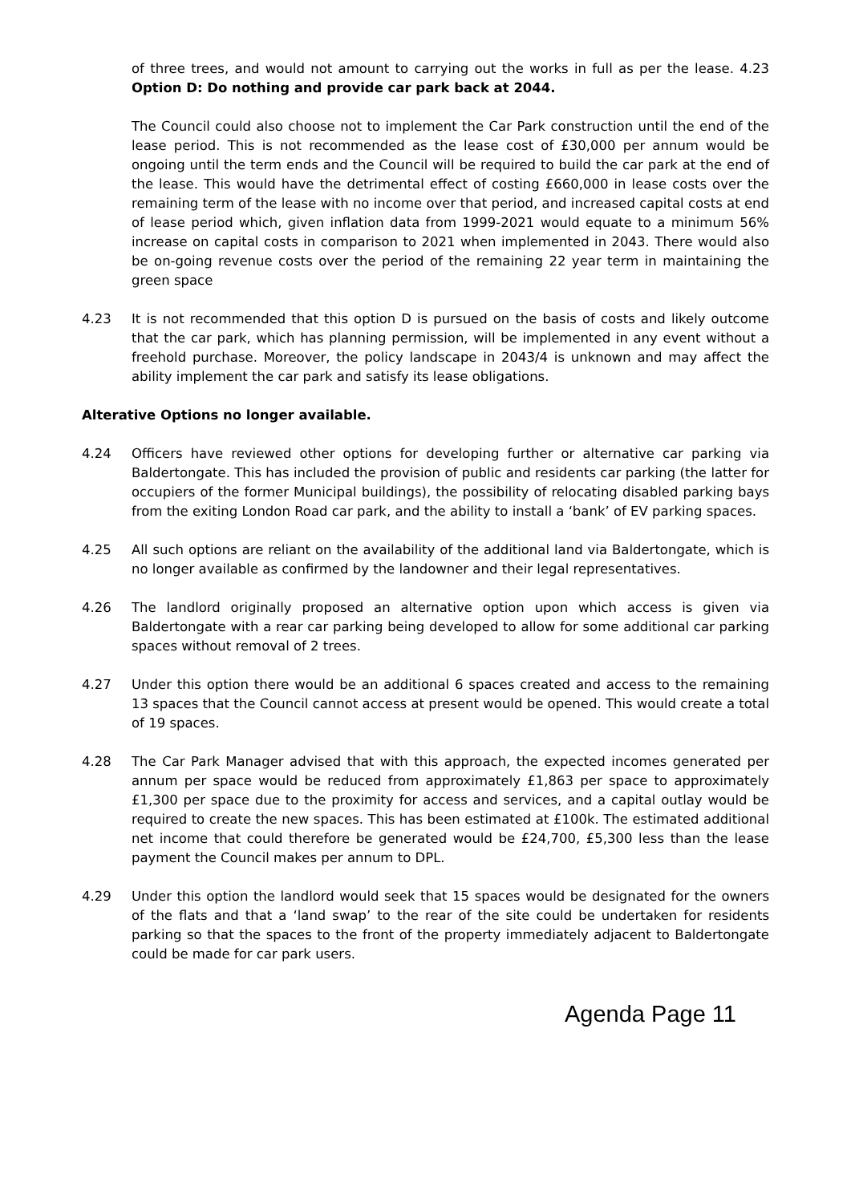of three trees, and would not amount to carrying out the works in full as per the lease. 4.23 Option D: Do nothing and provide car park back at 2044.
The Council could also choose not to implement the Car Park construction until the end of the lease period. This is not recommended as the lease cost of £30,000 per annum would be ongoing until the term ends and the Council will be required to build the car park at the end of the lease. This would have the detrimental effect of costing £660,000 in lease costs over the remaining term of the lease with no income over that period, and increased capital costs at end of lease period which, given inflation data from 1999-2021 would equate to a minimum 56% increase on capital costs in comparison to 2021 when implemented in 2043. There would also be on-going revenue costs over the period of the remaining 22 year term in maintaining the green space
4.23 It is not recommended that this option D is pursued on the basis of costs and likely outcome that the car park, which has planning permission, will be implemented in any event without a freehold purchase. Moreover, the policy landscape in 2043/4 is unknown and may affect the ability implement the car park and satisfy its lease obligations.
Alterative Options no longer available.
4.24 Officers have reviewed other options for developing further or alternative car parking via Baldertongate. This has included the provision of public and residents car parking (the latter for occupiers of the former Municipal buildings), the possibility of relocating disabled parking bays from the exiting London Road car park, and the ability to install a ‘bank’ of EV parking spaces.
4.25 All such options are reliant on the availability of the additional land via Baldertongate, which is no longer available as confirmed by the landowner and their legal representatives.
4.26 The landlord originally proposed an alternative option upon which access is given via Baldertongate with a rear car parking being developed to allow for some additional car parking spaces without removal of 2 trees.
4.27 Under this option there would be an additional 6 spaces created and access to the remaining 13 spaces that the Council cannot access at present would be opened. This would create a total of 19 spaces.
4.28 The Car Park Manager advised that with this approach, the expected incomes generated per annum per space would be reduced from approximately £1,863 per space to approximately £1,300 per space due to the proximity for access and services, and a capital outlay would be required to create the new spaces. This has been estimated at £100k. The estimated additional net income that could therefore be generated would be £24,700, £5,300 less than the lease payment the Council makes per annum to DPL.
4.29 Under this option the landlord would seek that 15 spaces would be designated for the owners of the flats and that a ‘land swap’ to the rear of the site could be undertaken for residents parking so that the spaces to the front of the property immediately adjacent to Baldertongate could be made for car park users.
Agenda Page 11